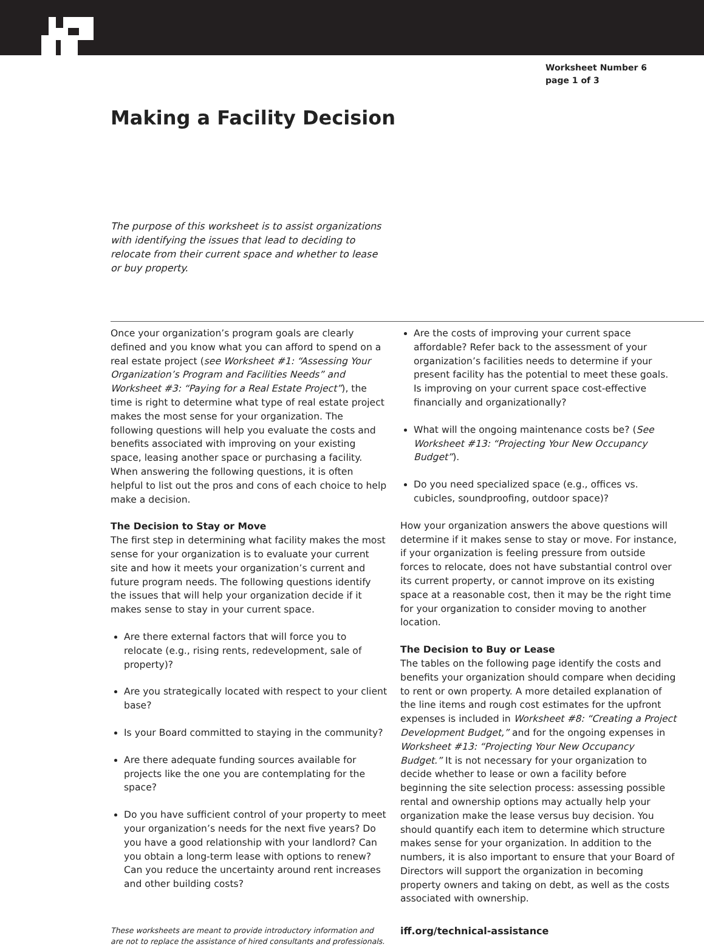Worksheet Number 6
page 1 of 3
Making a Facility Decision
The purpose of this worksheet is to assist organizations with identifying the issues that lead to deciding to relocate from their current space and whether to lease or buy property.
Once your organization’s program goals are clearly defined and you know what you can afford to spend on a real estate project (see Worksheet #1: “Assessing Your Organization’s Program and Facilities Needs” and Worksheet #3: “Paying for a Real Estate Project”), the time is right to determine what type of real estate project makes the most sense for your organization. The following questions will help you evaluate the costs and benefits associated with improving on your existing space, leasing another space or purchasing a facility. When answering the following questions, it is often helpful to list out the pros and cons of each choice to help make a decision.
The Decision to Stay or Move
The first step in determining what facility makes the most sense for your organization is to evaluate your current site and how it meets your organization’s current and future program needs. The following questions identify the issues that will help your organization decide if it makes sense to stay in your current space.
Are there external factors that will force you to relocate (e.g., rising rents, redevelopment, sale of property)?
Are you strategically located with respect to your client base?
Is your Board committed to staying in the community?
Are there adequate funding sources available for projects like the one you are contemplating for the space?
Do you have sufficient control of your property to meet your organization’s needs for the next five years? Do you have a good relationship with your landlord? Can you obtain a long-term lease with options to renew? Can you reduce the uncertainty around rent increases and other building costs?
Are the costs of improving your current space affordable? Refer back to the assessment of your organization’s facilities needs to determine if your present facility has the potential to meet these goals. Is improving on your current space cost-effective financially and organizationally?
What will the ongoing maintenance costs be? (See Worksheet #13: “Projecting Your New Occupancy Budget”).
Do you need specialized space (e.g., offices vs. cubicles, soundproofing, outdoor space)?
How your organization answers the above questions will determine if it makes sense to stay or move. For instance, if your organization is feeling pressure from outside forces to relocate, does not have substantial control over its current property, or cannot improve on its existing space at a reasonable cost, then it may be the right time for your organization to consider moving to another location.
The Decision to Buy or Lease
The tables on the following page identify the costs and benefits your organization should compare when deciding to rent or own property. A more detailed explanation of the line items and rough cost estimates for the upfront expenses is included in Worksheet #8: “Creating a Project Development Budget,” and for the ongoing expenses in Worksheet #13: “Projecting Your New Occupancy Budget.” It is not necessary for your organization to decide whether to lease or own a facility before beginning the site selection process: assessing possible rental and ownership options may actually help your organization make the lease versus buy decision. You should quantify each item to determine which structure makes sense for your organization. In addition to the numbers, it is also important to ensure that your Board of Directors will support the organization in becoming property owners and taking on debt, as well as the costs associated with ownership.
These worksheets are meant to provide introductory information and are not to replace the assistance of hired consultants and professionals.
iff.org/technical-assistance